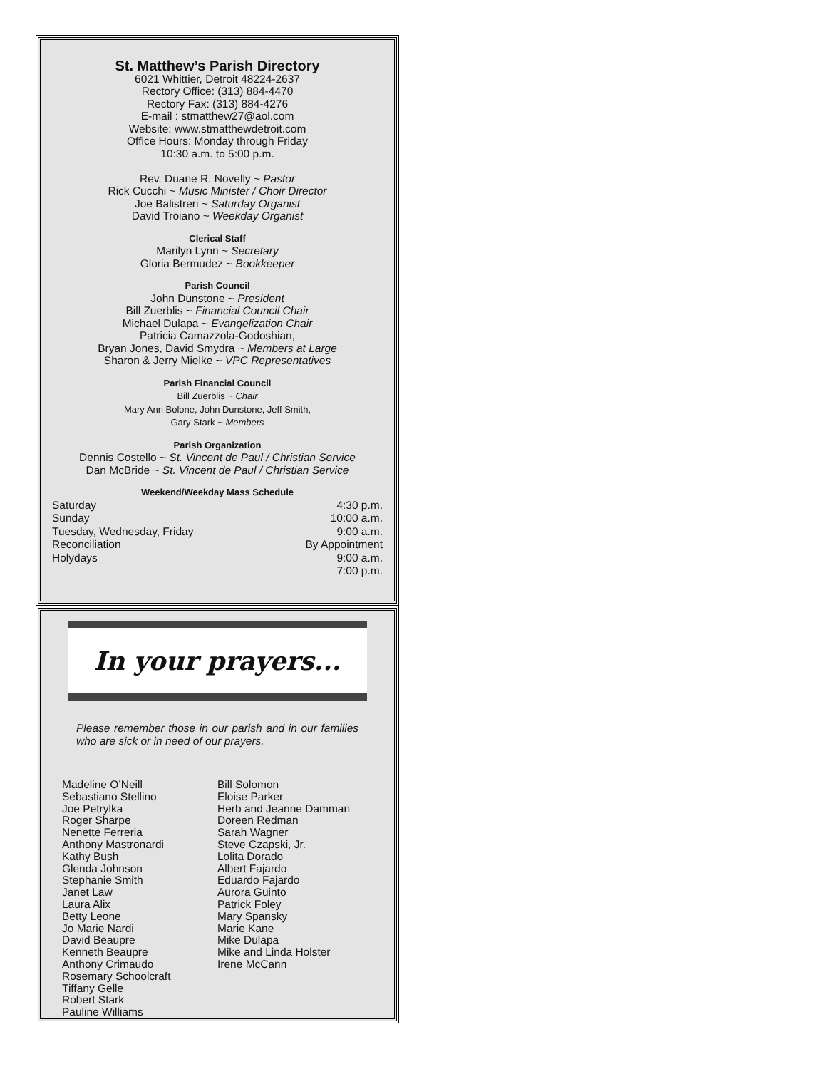St. Matthew’s Parish Directory
6021 Whittier, Detroit 48224-2637
Rectory Office: (313) 884-4470
Rectory Fax: (313) 884-4276
E-mail : stmatthew27@aol.com
Website: www.stmatthewdetroit.com
Office Hours: Monday through Friday
10:30 a.m. to 5:00 p.m.
Rev. Duane R. Novelly ~ Pastor
Rick Cucchi ~ Music Minister / Choir Director
Joe Balistreri ~ Saturday Organist
David Troiano ~ Weekday Organist
Clerical Staff
Marilyn Lynn ~ Secretary
Gloria Bermudez ~ Bookkeeper
Parish Council
John Dunstone ~ President
Bill Zuerblis ~ Financial Council Chair
Michael Dulapa ~ Evangelization Chair
Patricia Camazzola-Godoshian,
Bryan Jones, David Smydra ~ Members at Large
Sharon & Jerry Mielke ~ VPC Representatives
Parish Financial Council
Bill Zuerblis ~ Chair
Mary Ann Bolone, John Dunstone, Jeff Smith,
Gary Stark ~ Members
Parish Organization
Dennis Costello ~ St. Vincent de Paul / Christian Service
Dan McBride ~ St. Vincent de Paul / Christian Service
Weekend/Weekday Mass Schedule
Saturday 4:30 p.m.
Sunday 10:00 a.m.
Tuesday, Wednesday, Friday 9:00 a.m.
Reconciliation By Appointment
Holydays 9:00 a.m.
7:00 p.m.
In your prayers...
Please remember those in our parish and in our families who are sick or in need of our prayers.
Madeline O’Neill
Sebastiano Stellino
Joe Petrylka
Roger Sharpe
Nenette Ferreria
Anthony Mastronardi
Kathy Bush
Glenda Johnson
Stephanie Smith
Janet Law
Laura Alix
Betty Leone
Jo Marie Nardi
David Beaupre
Kenneth Beaupre
Anthony Crimaudo
Rosemary Schoolcraft
Tiffany Gelle
Robert Stark
Pauline Williams
Bill Solomon
Eloise Parker
Herb and Jeanne Damman
Doreen Redman
Sarah Wagner
Steve Czapski, Jr.
Lolita Dorado
Albert Fajardo
Eduardo Fajardo
Aurora Guinto
Patrick Foley
Mary Spansky
Marie Kane
Mike Dulapa
Mike and Linda Holster
Irene McCann